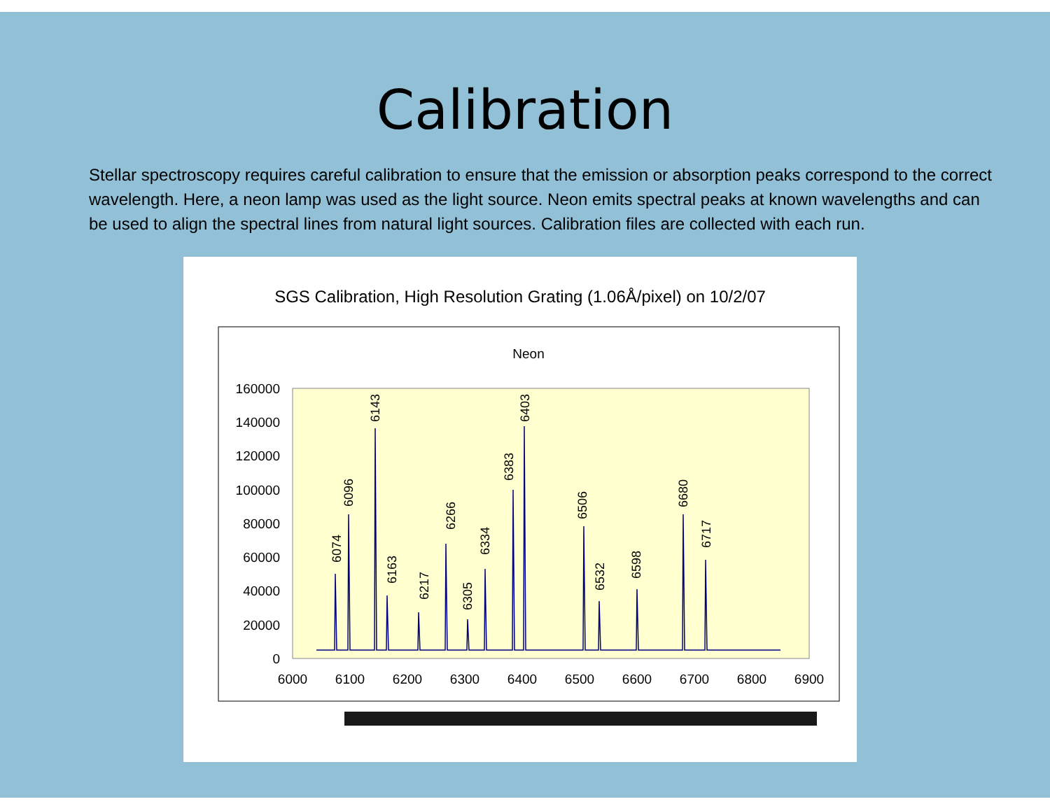Calibration
Stellar spectroscopy requires careful calibration to ensure that the emission or absorption peaks correspond to the correct wavelength. Here, a neon lamp was used as the light source. Neon emits spectral peaks at known wavelengths and can be used to align the spectral lines from natural light sources. Calibration files are collected with each run.
SGS Calibration, High Resolution Grating (1.06Å/pixel) on 10/2/07
Neon
160000
140000
120000
100000
80000
60000
40000
20000
0
6000
6100
6200
6300
6400
6500
6600
6700
6800
6900
6074
6096
6143
6163
6217
6266
6305
6334
6383
6403
6506
6532
6598
6680
6717